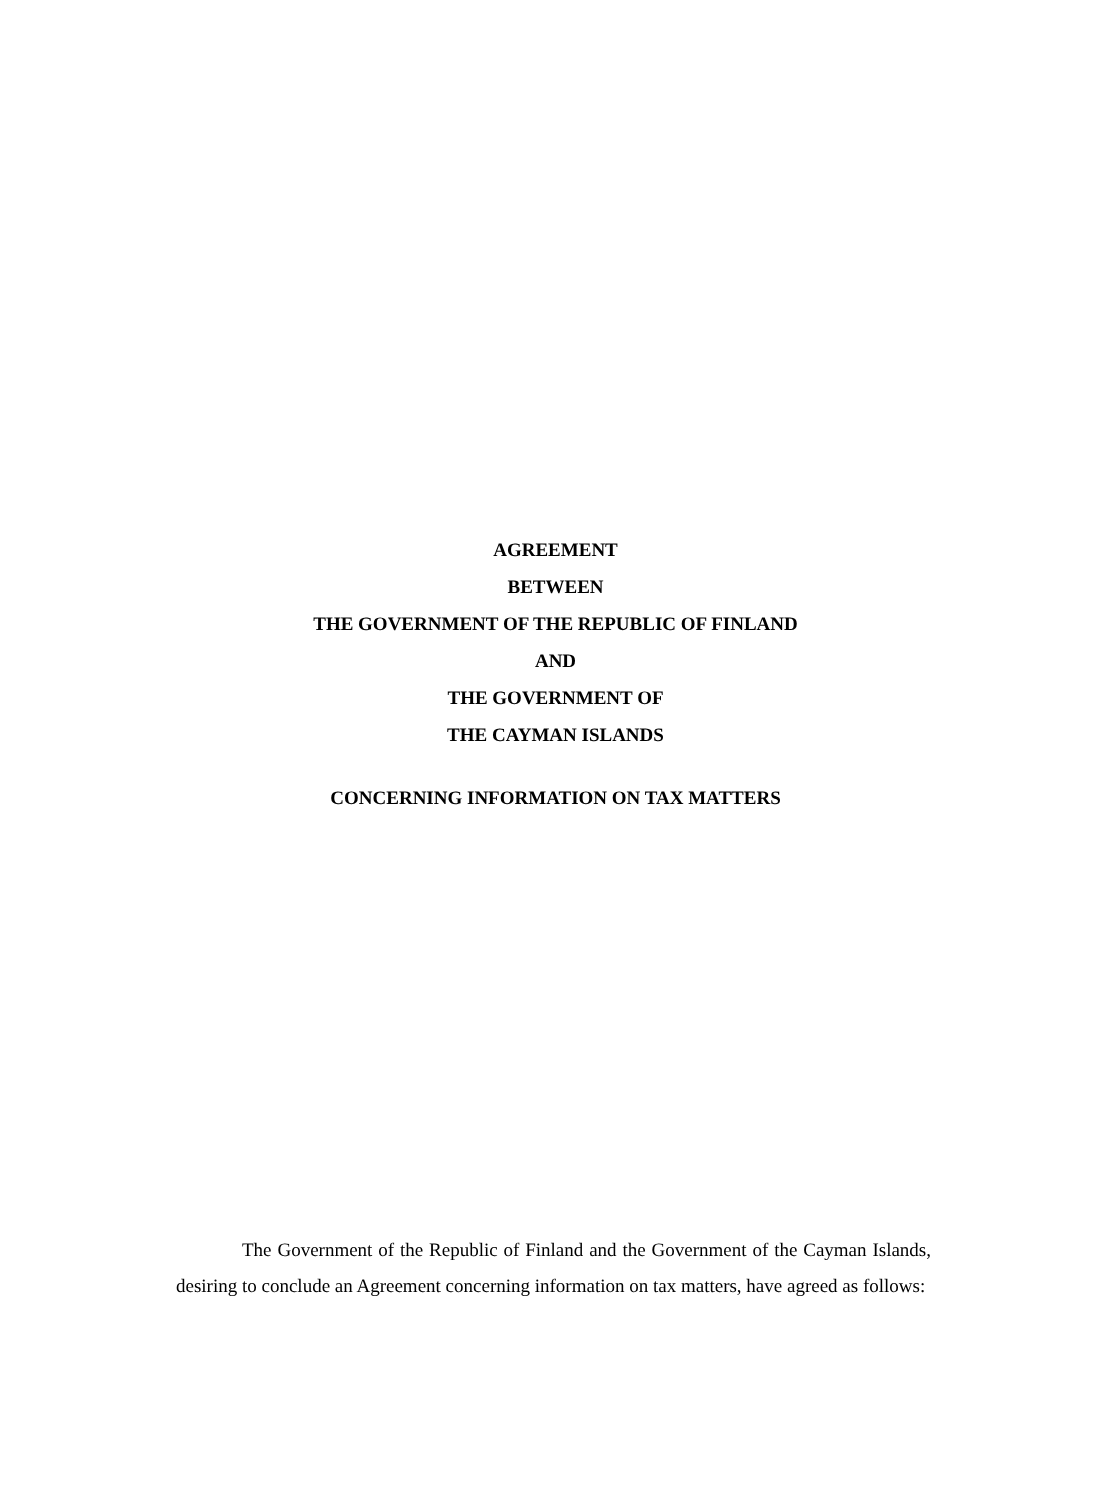AGREEMENT
BETWEEN
THE GOVERNMENT OF THE REPUBLIC OF FINLAND
AND
THE GOVERNMENT OF
THE CAYMAN ISLANDS
CONCERNING INFORMATION ON TAX MATTERS
The Government of the Republic of Finland and the Government of the Cayman Islands, desiring to conclude an Agreement concerning information on tax matters, have agreed as follows: